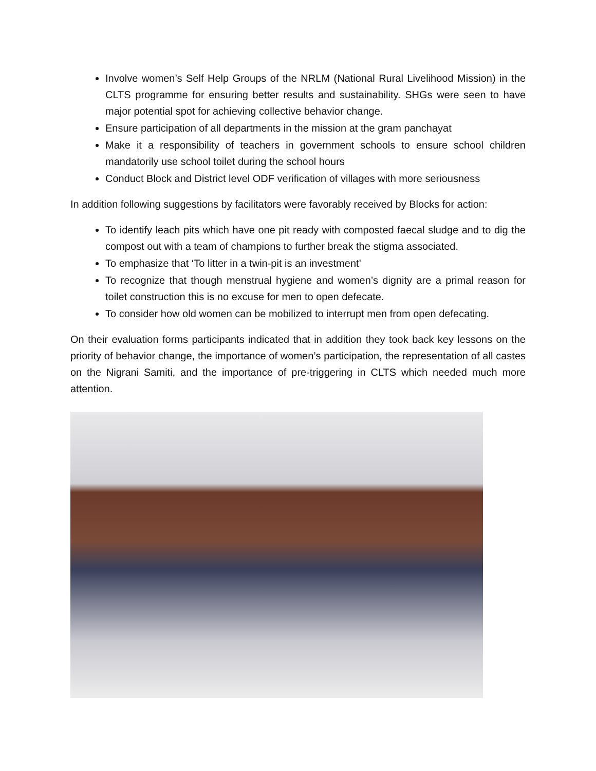Involve women’s Self Help Groups of the NRLM (National Rural Livelihood Mission) in the CLTS programme for ensuring better results and sustainability. SHGs were seen to have major potential spot for achieving collective behavior change.
Ensure participation of all departments in the mission at the gram panchayat
Make it a responsibility of teachers in government schools to ensure school children mandatorily use school toilet during the school hours
Conduct Block and District level ODF verification of villages with more seriousness
In addition following suggestions by facilitators were favorably received by Blocks for action:
To identify leach pits which have one pit ready with composted faecal sludge and to dig the compost out with a team of champions to further break the stigma associated.
To emphasize that ‘To litter in a twin-pit is an investment’
To recognize that though menstrual hygiene and women’s dignity are a primal reason for toilet construction this is no excuse for men to open defecate.
To consider how old women can be mobilized to interrupt men from open defecating.
On their evaluation forms participants indicated that in addition they took back key lessons on the priority of behavior change, the importance of women’s participation, the representation of all castes on the Nigrani Samiti, and the importance of pre-triggering in CLTS which needed much more attention.